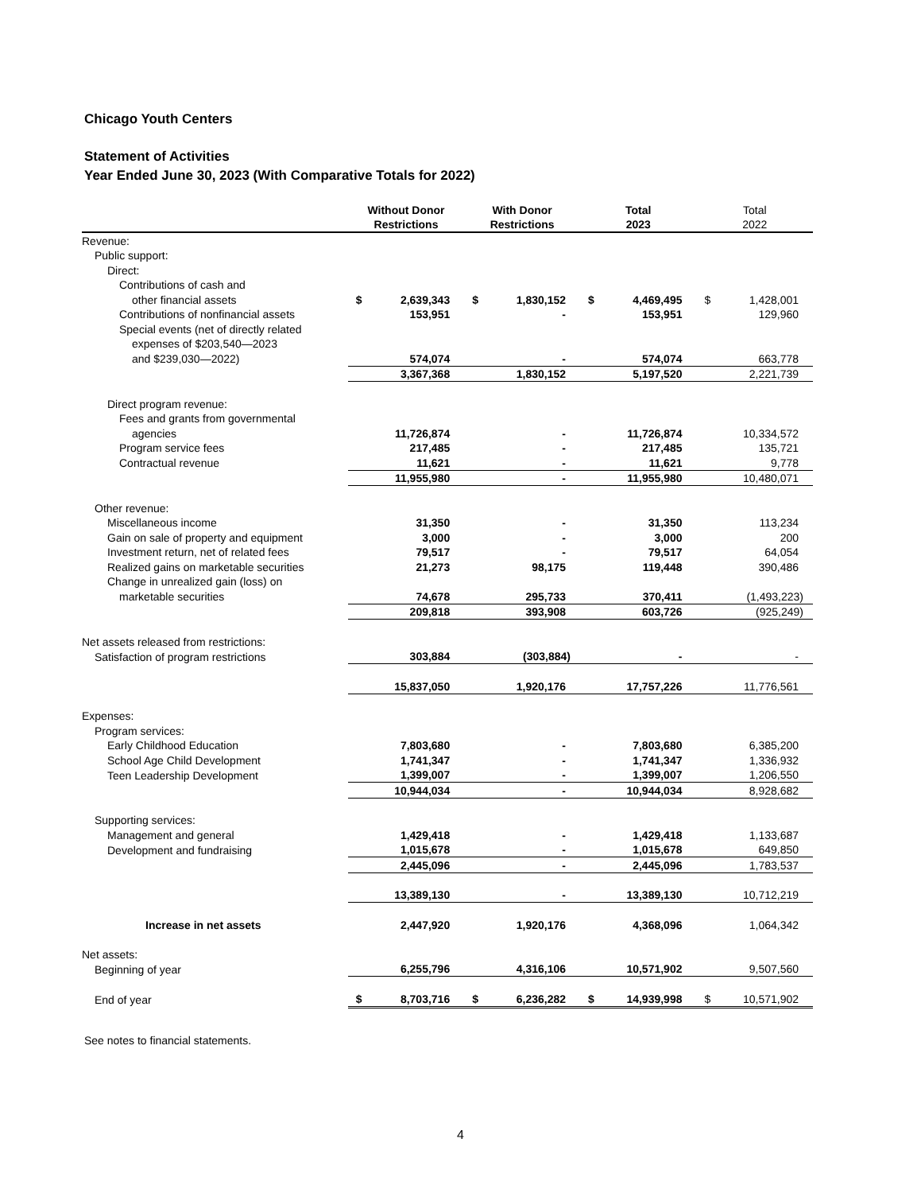Chicago Youth Centers
Statement of Activities
Year Ended June 30, 2023 (With Comparative Totals for 2022)
| | Without Donor Restrictions | | With Donor Restrictions | | Total 2023 | | Total 2022 | |
| --- | --- | --- | --- | --- | --- | --- | --- | --- |
| Revenue: | | | | | | | | |
| Public support: | | | | | | | | |
| Direct: | | | | | | | | |
| Contributions of cash and | | | | | | | | |
| other financial assets | $ | 2,639,343 | $ | 1,830,152 | $ | 4,469,495 | $ | 1,428,001 |
| Contributions of nonfinancial assets | | 153,951 | | - | | 153,951 | | 129,960 |
| Special events (net of directly related | | | | | | | | |
| expenses of $203,540—2023 | | | | | | | | |
| and $239,030—2022) | | 574,074 | | - | | 574,074 | | 663,778 |
| | | 3,367,368 | | 1,830,152 | | 5,197,520 | | 2,221,739 |
| Direct program revenue: | | | | | | | | |
| Fees and grants from governmental | | | | | | | | |
| agencies | | 11,726,874 | | - | | 11,726,874 | | 10,334,572 |
| Program service fees | | 217,485 | | - | | 217,485 | | 135,721 |
| Contractual revenue | | 11,621 | | - | | 11,621 | | 9,778 |
| | | 11,955,980 | | - | | 11,955,980 | | 10,480,071 |
| Other revenue: | | | | | | | | |
| Miscellaneous income | | 31,350 | | - | | 31,350 | | 113,234 |
| Gain on sale of property and equipment | | 3,000 | | - | | 3,000 | | 200 |
| Investment return, net of related fees | | 79,517 | | - | | 79,517 | | 64,054 |
| Realized gains on marketable securities | | 21,273 | | 98,175 | | 119,448 | | 390,486 |
| Change in unrealized gain (loss) on | | | | | | | | |
| marketable securities | | 74,678 | | 295,733 | | 370,411 | | (1,493,223) |
| | | 209,818 | | 393,908 | | 603,726 | | (925,249) |
| Net assets released from restrictions: | | | | | | | | |
| Satisfaction of program restrictions | | 303,884 | | (303,884) | | - | | - |
| | | 15,837,050 | | 1,920,176 | | 17,757,226 | | 11,776,561 |
| Expenses: | | | | | | | | |
| Program services: | | | | | | | | |
| Early Childhood Education | | 7,803,680 | | - | | 7,803,680 | | 6,385,200 |
| School Age Child Development | | 1,741,347 | | - | | 1,741,347 | | 1,336,932 |
| Teen Leadership Development | | 1,399,007 | | - | | 1,399,007 | | 1,206,550 |
| | | 10,944,034 | | - | | 10,944,034 | | 8,928,682 |
| Supporting services: | | | | | | | | |
| Management and general | | 1,429,418 | | - | | 1,429,418 | | 1,133,687 |
| Development and fundraising | | 1,015,678 | | - | | 1,015,678 | | 649,850 |
| | | 2,445,096 | | - | | 2,445,096 | | 1,783,537 |
| | | 13,389,130 | | - | | 13,389,130 | | 10,712,219 |
| Increase in net assets | | 2,447,920 | | 1,920,176 | | 4,368,096 | | 1,064,342 |
| Net assets: | | | | | | | | |
| Beginning of year | | 6,255,796 | | 4,316,106 | | 10,571,902 | | 9,507,560 |
| End of year | $ | 8,703,716 | $ | 6,236,282 | $ | 14,939,998 | $ | 10,571,902 |
See notes to financial statements.
4